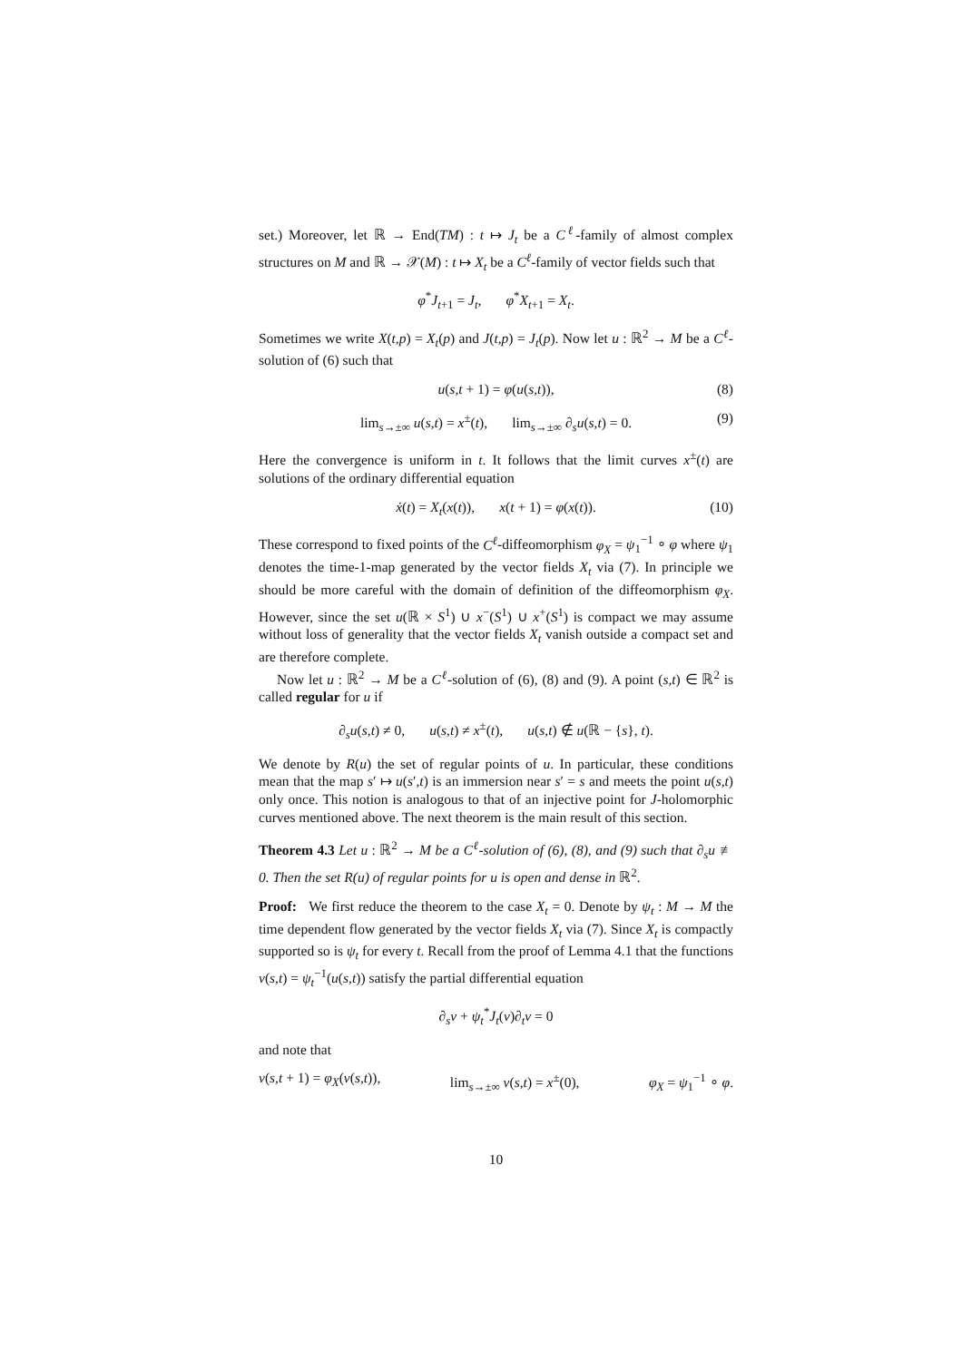set.) Moreover, let ℝ → End(TM) : t ↦ J<sub>t</sub> be a C<sup>ℓ</sup>-family of almost complex structures on M and ℝ → 𝒳(M) : t ↦ X<sub>t</sub> be a C<sup>ℓ</sup>-family of vector fields such that
φ<sup>*</sup>J<sub>t+1</sub> = J<sub>t</sub>, φ<sup>*</sup>X<sub>t+1</sub> = X<sub>t</sub>.
Sometimes we write X(t,p) = X<sub>t</sub>(p) and J(t,p) = J<sub>t</sub>(p). Now let u : ℝ<sup>2</sup> → M be a C<sup>ℓ</sup>-solution of (6) such that
u(s,t + 1) = φ(u(s,t)), (8)
lim<sub>s→±∞</sub> u(s,t) = x<sup>±</sup>(t), lim<sub>s→±∞</sub> ∂<sub>s</sub>u(s,t) = 0. (9)
Here the convergence is uniform in t. It follows that the limit curves x<sup>±</sup>(t) are solutions of the ordinary differential equation
ẋ(t) = X<sub>t</sub>(x(t)), x(t + 1) = φ(x(t)). (10)
These correspond to fixed points of the C<sup>ℓ</sup>-diffeomorphism φ<sub>X</sub> = ψ<sub>1</sub><sup>−1</sup> ∘ φ where ψ<sub>1</sub> denotes the time-1-map generated by the vector fields X<sub>t</sub> via (7). In principle we should be more careful with the domain of definition of the diffeomorphism φ<sub>X</sub>. However, since the set u(ℝ × S<sup>1</sup>) ∪ x<sup>−</sup>(S<sup>1</sup>) ∪ x<sup>+</sup>(S<sup>1</sup>) is compact we may assume without loss of generality that the vector fields X<sub>t</sub> vanish outside a compact set and are therefore complete.
Now let u : ℝ<sup>2</sup> → M be a C<sup>ℓ</sup>-solution of (6), (8) and (9). A point (s,t) ∈ ℝ<sup>2</sup> is called regular for u if
∂<sub>s</sub>u(s,t) ≠ 0, u(s,t) ≠ x<sup>±</sup>(t), u(s,t) ∉ u(ℝ − {s}, t).
We denote by R(u) the set of regular points of u. In particular, these conditions mean that the map s′ ↦ u(s′,t) is an immersion near s′ = s and meets the point u(s,t) only once. This notion is analogous to that of an injective point for J-holomorphic curves mentioned above. The next theorem is the main result of this section.
Theorem 4.3 Let u : ℝ<sup>2</sup> → M be a C<sup>ℓ</sup>-solution of (6), (8), and (9) such that ∂<sub>s</sub>u ≢ 0. Then the set R(u) of regular points for u is open and dense in ℝ<sup>2</sup>.
Proof: We first reduce the theorem to the case X<sub>t</sub> = 0. Denote by ψ<sub>t</sub> : M → M the time dependent flow generated by the vector fields X<sub>t</sub> via (7). Since X<sub>t</sub> is compactly supported so is ψ<sub>t</sub> for every t. Recall from the proof of Lemma 4.1 that the functions v(s,t) = ψ<sub>t</sub><sup>−1</sup>(u(s,t)) satisfy the partial differential equation
∂<sub>s</sub>v + ψ<sub>t</sub><sup>*</sup>J<sub>t</sub>(v)∂<sub>t</sub>v = 0
and note that
v(s,t + 1) = φ<sub>X</sub>(v(s,t)), lim<sub>s→±∞</sub> v(s,t) = x<sup>±</sup>(0), φ<sub>X</sub> = ψ<sub>1</sub><sup>−1</sup> ∘ φ.
10